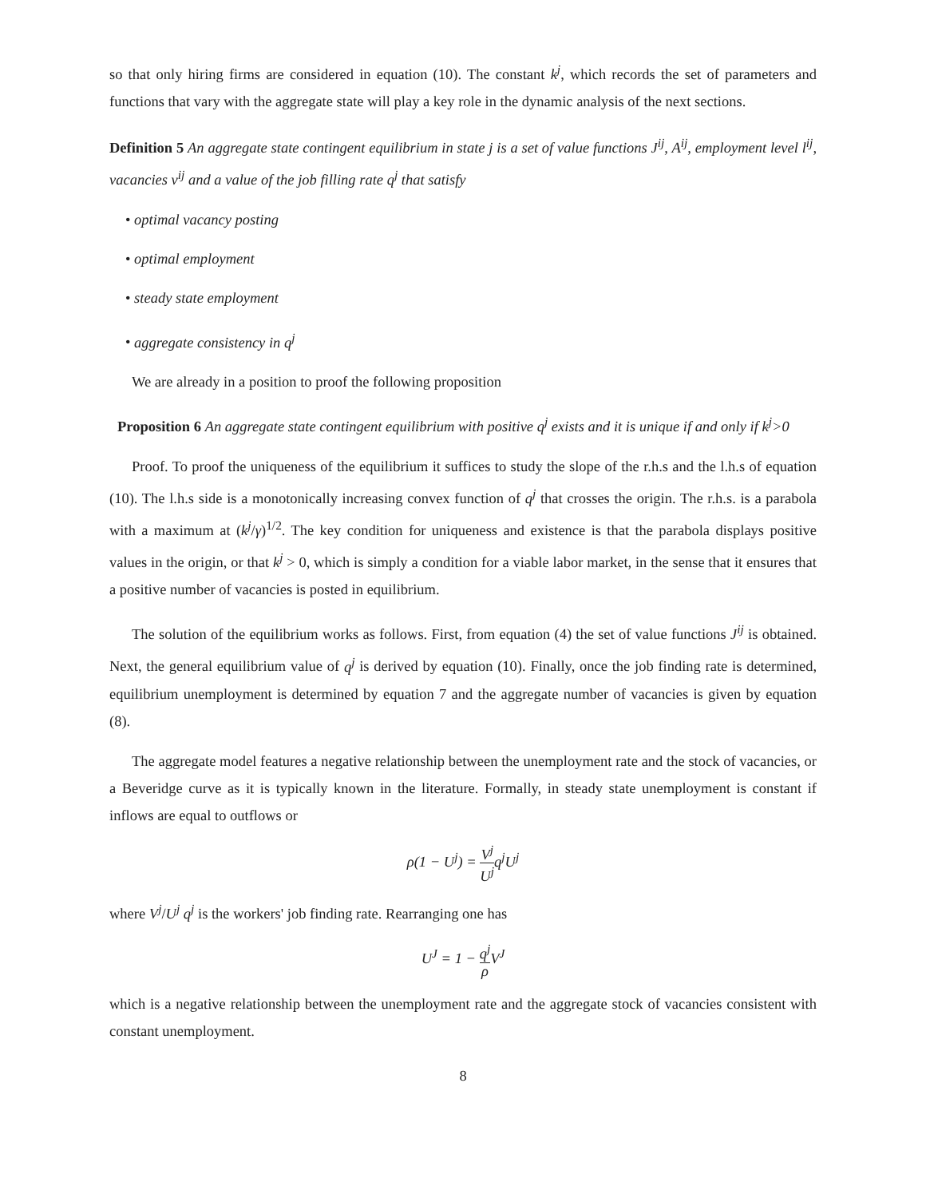so that only hiring firms are considered in equation (10). The constant k<sup>j</sup>, which records the set of parameters and functions that vary with the aggregate state will play a key role in the dynamic analysis of the next sections.
Definition 5 An aggregate state contingent equilibrium in state j is a set of value functions J<sup>ij</sup>, A<sup>ij</sup>, employment level l<sup>ij</sup>, vacancies v<sup>ij</sup> and a value of the job filling rate q<sup>j</sup> that satisfy
• optimal vacancy posting
• optimal employment
• steady state employment
• aggregate consistency in q<sup>j</sup>
We are already in a position to proof the following proposition
Proposition 6 An aggregate state contingent equilibrium with positive q<sup>j</sup> exists and it is unique if and only if k<sup>j</sup>>0
Proof. To proof the uniqueness of the equilibrium it suffices to study the slope of the r.h.s and the l.h.s of equation (10). The l.h.s side is a monotonically increasing convex function of q<sup>j</sup> that crosses the origin. The r.h.s. is a parabola with a maximum at (k<sup>j</sup>/γ)<sup>1/2</sup>. The key condition for uniqueness and existence is that the parabola displays positive values in the origin, or that k<sup>j</sup> > 0, which is simply a condition for a viable labor market, in the sense that it ensures that a positive number of vacancies is posted in equilibrium.
The solution of the equilibrium works as follows. First, from equation (4) the set of value functions J<sup>ij</sup> is obtained. Next, the general equilibrium value of q<sup>j</sup> is derived by equation (10). Finally, once the job finding rate is determined, equilibrium unemployment is determined by equation 7 and the aggregate number of vacancies is given by equation (8).
The aggregate model features a negative relationship between the unemployment rate and the stock of vacancies, or a Beveridge curve as it is typically known in the literature. Formally, in steady state unemployment is constant if inflows are equal to outflows or
ρ(1 − U<sup>j</sup>) = V<sup>j</sup> U<sup>j</sup>q<sup>j</sup>U<sup>j</sup>
where V<sup>j</sup>/U<sup>j</sup> q<sup>j</sup> is the workers' job finding rate. Rearranging one has
U<sup>J</sup> = 1 − q<sup>j</sup> ρ V<sup>J</sup>
which is a negative relationship between the unemployment rate and the aggregate stock of vacancies consistent with constant unemployment.
8